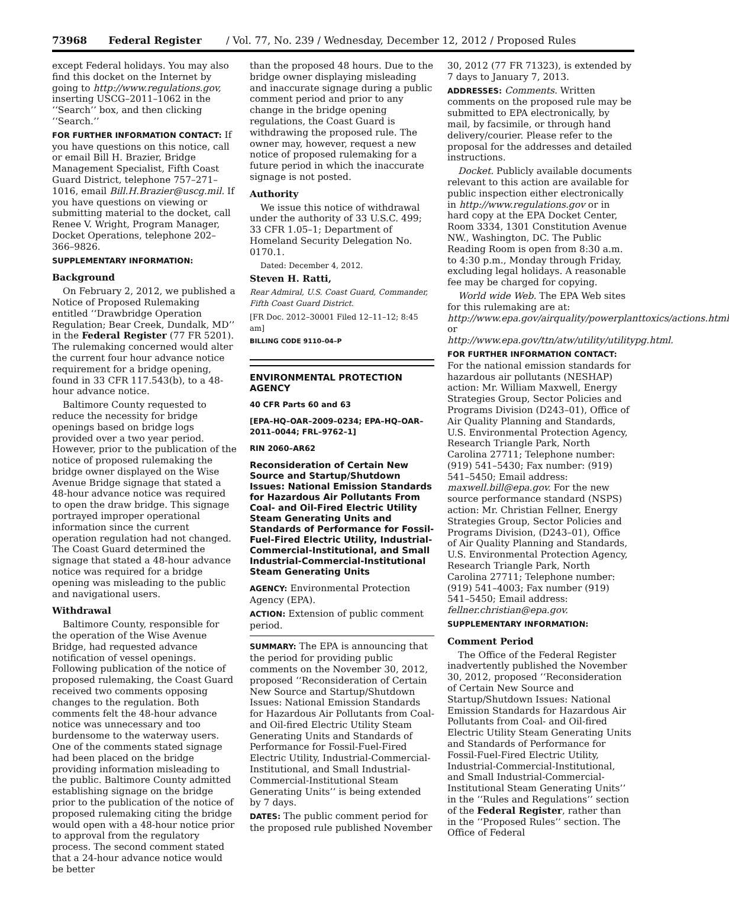73968 Federal Register / Vol. 77, No. 239 / Wednesday, December 12, 2012 / Proposed Rules
except Federal holidays. You may also find this docket on the Internet by going to http://www.regulations.gov, inserting USCG–2011–1062 in the ‘‘Search’’ box, and then clicking ‘‘Search.’’
FOR FURTHER INFORMATION CONTACT: If you have questions on this notice, call or email Bill H. Brazier, Bridge Management Specialist, Fifth Coast Guard District, telephone 757–271–1016, email Bill.H.Brazier@uscg.mil. If you have questions on viewing or submitting material to the docket, call Renee V. Wright, Program Manager, Docket Operations, telephone 202–366–9826.
SUPPLEMENTARY INFORMATION:
Background
On February 2, 2012, we published a Notice of Proposed Rulemaking entitled ‘‘Drawbridge Operation Regulation; Bear Creek, Dundalk, MD’’ in the Federal Register (77 FR 5201). The rulemaking concerned would alter the current four hour advance notice requirement for a bridge opening, found in 33 CFR 117.543(b), to a 48-hour advance notice.
Baltimore County requested to reduce the necessity for bridge openings based on bridge logs provided over a two year period. However, prior to the publication of the notice of proposed rulemaking the bridge owner displayed on the Wise Avenue Bridge signage that stated a 48-hour advance notice was required to open the draw bridge. This signage portrayed improper operational information since the current operation regulation had not changed. The Coast Guard determined the signage that stated a 48-hour advance notice was required for a bridge opening was misleading to the public and navigational users.
Withdrawal
Baltimore County, responsible for the operation of the Wise Avenue Bridge, had requested advance notification of vessel openings. Following publication of the notice of proposed rulemaking, the Coast Guard received two comments opposing changes to the regulation. Both comments felt the 48-hour advance notice was unnecessary and too burdensome to the waterway users. One of the comments stated signage had been placed on the bridge providing information misleading to the public. Baltimore County admitted establishing signage on the bridge prior to the publication of the notice of proposed rulemaking citing the bridge would open with a 48-hour notice prior to approval from the regulatory process. The second comment stated that a 24-hour advance notice would be better
than the proposed 48 hours. Due to the bridge owner displaying misleading and inaccurate signage during a public comment period and prior to any change in the bridge opening regulations, the Coast Guard is withdrawing the proposed rule. The owner may, however, request a new notice of proposed rulemaking for a future period in which the inaccurate signage is not posted.
Authority
We issue this notice of withdrawal under the authority of 33 U.S.C. 499; 33 CFR 1.05–1; Department of Homeland Security Delegation No. 0170.1.
Dated: December 4, 2012.
Steven H. Ratti,
Rear Admiral, U.S. Coast Guard, Commander, Fifth Coast Guard District.
[FR Doc. 2012–30001 Filed 12–11–12; 8:45 am]
BILLING CODE 9110–04–P
ENVIRONMENTAL PROTECTION AGENCY
40 CFR Parts 60 and 63
[EPA–HQ–OAR–2009–0234; EPA–HQ–OAR–2011–0044; FRL–9762–1]
RIN 2060–AR62
Reconsideration of Certain New Source and Startup/Shutdown Issues: National Emission Standards for Hazardous Air Pollutants From Coal- and Oil-Fired Electric Utility Steam Generating Units and Standards of Performance for Fossil-Fuel-Fired Electric Utility, Industrial-Commercial-Institutional, and Small Industrial-Commercial-Institutional Steam Generating Units
AGENCY: Environmental Protection Agency (EPA).
ACTION: Extension of public comment period.
SUMMARY: The EPA is announcing that the period for providing public comments on the November 30, 2012, proposed ‘‘Reconsideration of Certain New Source and Startup/Shutdown Issues: National Emission Standards for Hazardous Air Pollutants from Coal- and Oil-fired Electric Utility Steam Generating Units and Standards of Performance for Fossil-Fuel-Fired Electric Utility, Industrial-Commercial-Institutional, and Small Industrial-Commercial-Institutional Steam Generating Units’’ is being extended by 7 days.
DATES: The public comment period for the proposed rule published November
30, 2012 (77 FR 71323), is extended by 7 days to January 7, 2013.
ADDRESSES: Comments. Written comments on the proposed rule may be submitted to EPA electronically, by mail, by facsimile, or through hand delivery/courier. Please refer to the proposal for the addresses and detailed instructions.
Docket. Publicly available documents relevant to this action are available for public inspection either electronically in http://www.regulations.gov or in hard copy at the EPA Docket Center, Room 3334, 1301 Constitution Avenue NW., Washington, DC. The Public Reading Room is open from 8:30 a.m. to 4:30 p.m., Monday through Friday, excluding legal holidays. A reasonable fee may be charged for copying.
World wide Web. The EPA Web sites for this rulemaking are at: http://www.epa.gov/airquality/powerplanttoxics/actions.html or http://www.epa.gov/ttn/atw/utility/utilitypg.html.
FOR FURTHER INFORMATION CONTACT: For the national emission standards for hazardous air pollutants (NESHAP) action: Mr. William Maxwell, Energy Strategies Group, Sector Policies and Programs Division (D243–01), Office of Air Quality Planning and Standards, U.S. Environmental Protection Agency, Research Triangle Park, North Carolina 27711; Telephone number: (919) 541–5430; Fax number: (919) 541–5450; Email address: maxwell.bill@epa.gov. For the new source performance standard (NSPS) action: Mr. Christian Fellner, Energy Strategies Group, Sector Policies and Programs Division, (D243–01), Office of Air Quality Planning and Standards, U.S. Environmental Protection Agency, Research Triangle Park, North Carolina 27711; Telephone number: (919) 541–4003; Fax number (919) 541–5450; Email address: fellner.christian@epa.gov.
SUPPLEMENTARY INFORMATION:
Comment Period
The Office of the Federal Register inadvertently published the November 30, 2012, proposed ‘‘Reconsideration of Certain New Source and Startup/Shutdown Issues: National Emission Standards for Hazardous Air Pollutants from Coal- and Oil-fired Electric Utility Steam Generating Units and Standards of Performance for Fossil-Fuel-Fired Electric Utility, Industrial-Commercial-Institutional, and Small Industrial-Commercial-Institutional Steam Generating Units’’ in the ‘‘Rules and Regulations’’ section of the Federal Register, rather than in the ‘‘Proposed Rules’’ section. The Office of Federal